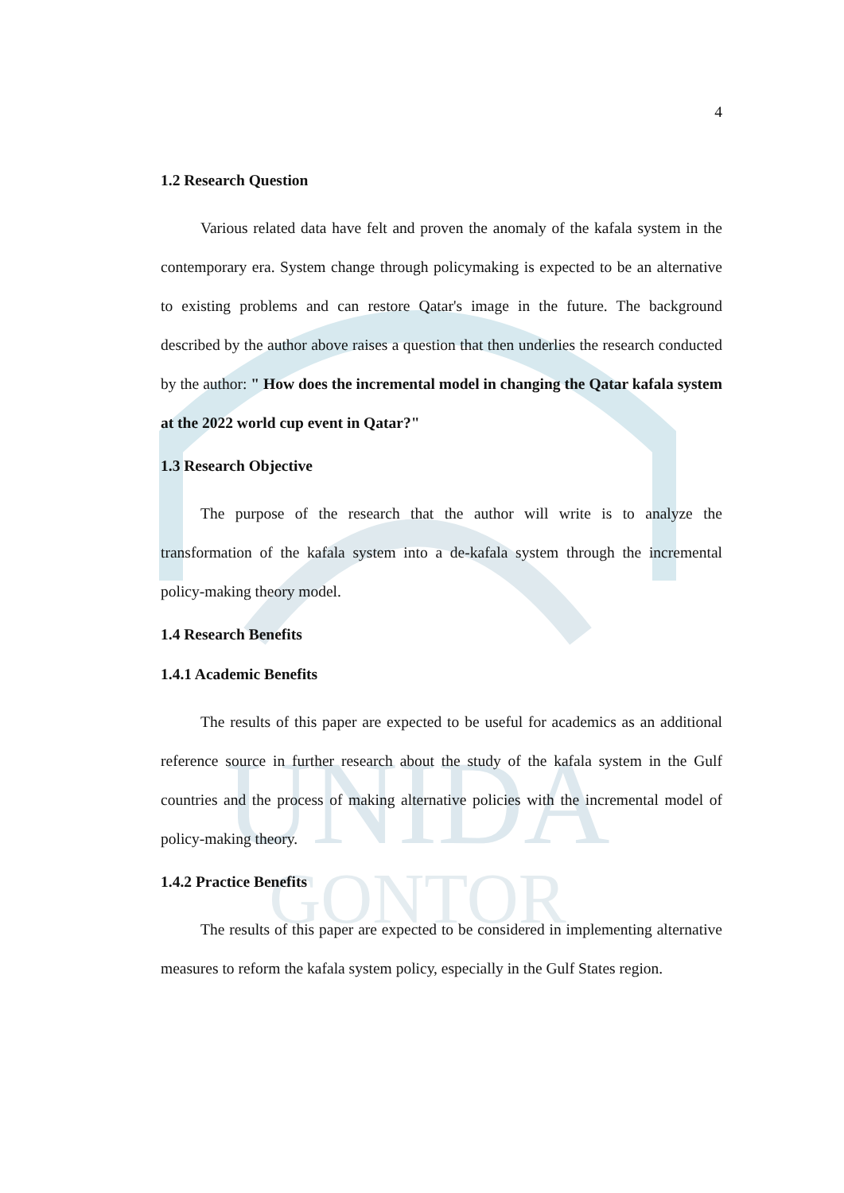UNIDA
GONTOR
4
1.2 Research Question
Various related data have felt and proven the anomaly of the kafala system in the contemporary era. System change through policymaking is expected to be an alternative to existing problems and can restore Qatar's image in the future. The background described by the author above raises a question that then underlies the research conducted by the author: " How does the incremental model in changing the Qatar kafala system at the 2022 world cup event in Qatar?"
1.3 Research Objective
The purpose of the research that the author will write is to analyze the transformation of the kafala system into a de-kafala system through the incremental policy-making theory model.
1.4 Research Benefits
1.4.1 Academic Benefits
The results of this paper are expected to be useful for academics as an additional reference source in further research about the study of the kafala system in the Gulf countries and the process of making alternative policies with the incremental model of policy-making theory.
1.4.2 Practice Benefits
The results of this paper are expected to be considered in implementing alternative measures to reform the kafala system policy, especially in the Gulf States region.